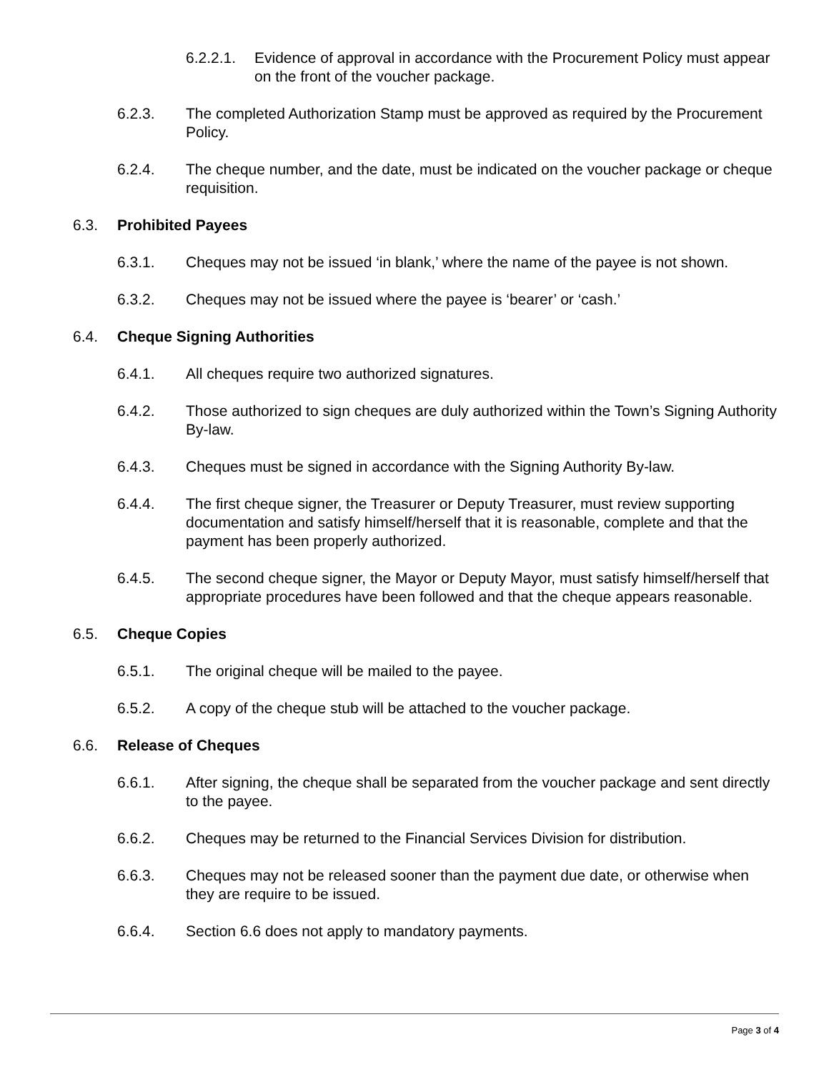6.2.2.1. Evidence of approval in accordance with the Procurement Policy must appear on the front of the voucher package.
6.2.3. The completed Authorization Stamp must be approved as required by the Procurement Policy.
6.2.4. The cheque number, and the date, must be indicated on the voucher package or cheque requisition.
6.3. Prohibited Payees
6.3.1. Cheques may not be issued ‘in blank,’ where the name of the payee is not shown.
6.3.2. Cheques may not be issued where the payee is ‘bearer’ or ‘cash.’
6.4. Cheque Signing Authorities
6.4.1. All cheques require two authorized signatures.
6.4.2. Those authorized to sign cheques are duly authorized within the Town’s Signing Authority By-law.
6.4.3. Cheques must be signed in accordance with the Signing Authority By-law.
6.4.4. The first cheque signer, the Treasurer or Deputy Treasurer, must review supporting documentation and satisfy himself/herself that it is reasonable, complete and that the payment has been properly authorized.
6.4.5. The second cheque signer, the Mayor or Deputy Mayor, must satisfy himself/herself that appropriate procedures have been followed and that the cheque appears reasonable.
6.5. Cheque Copies
6.5.1. The original cheque will be mailed to the payee.
6.5.2. A copy of the cheque stub will be attached to the voucher package.
6.6. Release of Cheques
6.6.1. After signing, the cheque shall be separated from the voucher package and sent directly to the payee.
6.6.2. Cheques may be returned to the Financial Services Division for distribution.
6.6.3. Cheques may not be released sooner than the payment due date, or otherwise when they are require to be issued.
6.6.4. Section 6.6 does not apply to mandatory payments.
Page 3 of 4